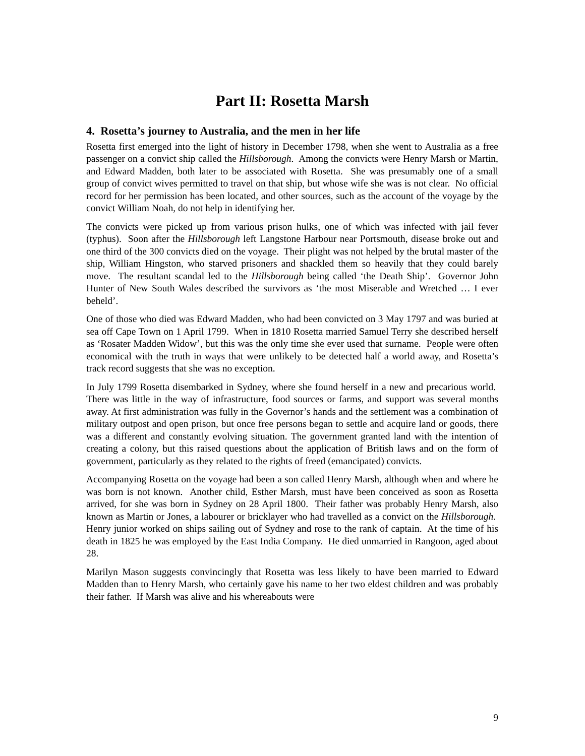Part II: Rosetta Marsh
4. Rosetta’s journey to Australia, and the men in her life
Rosetta first emerged into the light of history in December 1798, when she went to Australia as a free passenger on a convict ship called the Hillsborough. Among the convicts were Henry Marsh or Martin, and Edward Madden, both later to be associated with Rosetta. She was presumably one of a small group of convict wives permitted to travel on that ship, but whose wife she was is not clear. No official record for her permission has been located, and other sources, such as the account of the voyage by the convict William Noah, do not help in identifying her.
The convicts were picked up from various prison hulks, one of which was infected with jail fever (typhus). Soon after the Hillsborough left Langstone Harbour near Portsmouth, disease broke out and one third of the 300 convicts died on the voyage. Their plight was not helped by the brutal master of the ship, William Hingston, who starved prisoners and shackled them so heavily that they could barely move. The resultant scandal led to the Hillsborough being called ‘the Death Ship’. Governor John Hunter of New South Wales described the survivors as ‘the most Miserable and Wretched … I ever beheld’.
One of those who died was Edward Madden, who had been convicted on 3 May 1797 and was buried at sea off Cape Town on 1 April 1799. When in 1810 Rosetta married Samuel Terry she described herself as ‘Rosater Madden Widow’, but this was the only time she ever used that surname. People were often economical with the truth in ways that were unlikely to be detected half a world away, and Rosetta’s track record suggests that she was no exception.
In July 1799 Rosetta disembarked in Sydney, where she found herself in a new and precarious world. There was little in the way of infrastructure, food sources or farms, and support was several months away. At first administration was fully in the Governor’s hands and the settlement was a combination of military outpost and open prison, but once free persons began to settle and acquire land or goods, there was a different and constantly evolving situation. The government granted land with the intention of creating a colony, but this raised questions about the application of British laws and on the form of government, particularly as they related to the rights of freed (emancipated) convicts.
Accompanying Rosetta on the voyage had been a son called Henry Marsh, although when and where he was born is not known. Another child, Esther Marsh, must have been conceived as soon as Rosetta arrived, for she was born in Sydney on 28 April 1800. Their father was probably Henry Marsh, also known as Martin or Jones, a labourer or bricklayer who had travelled as a convict on the Hillsborough. Henry junior worked on ships sailing out of Sydney and rose to the rank of captain. At the time of his death in 1825 he was employed by the East India Company. He died unmarried in Rangoon, aged about 28.
Marilyn Mason suggests convincingly that Rosetta was less likely to have been married to Edward Madden than to Henry Marsh, who certainly gave his name to her two eldest children and was probably their father. If Marsh was alive and his whereabouts were
9